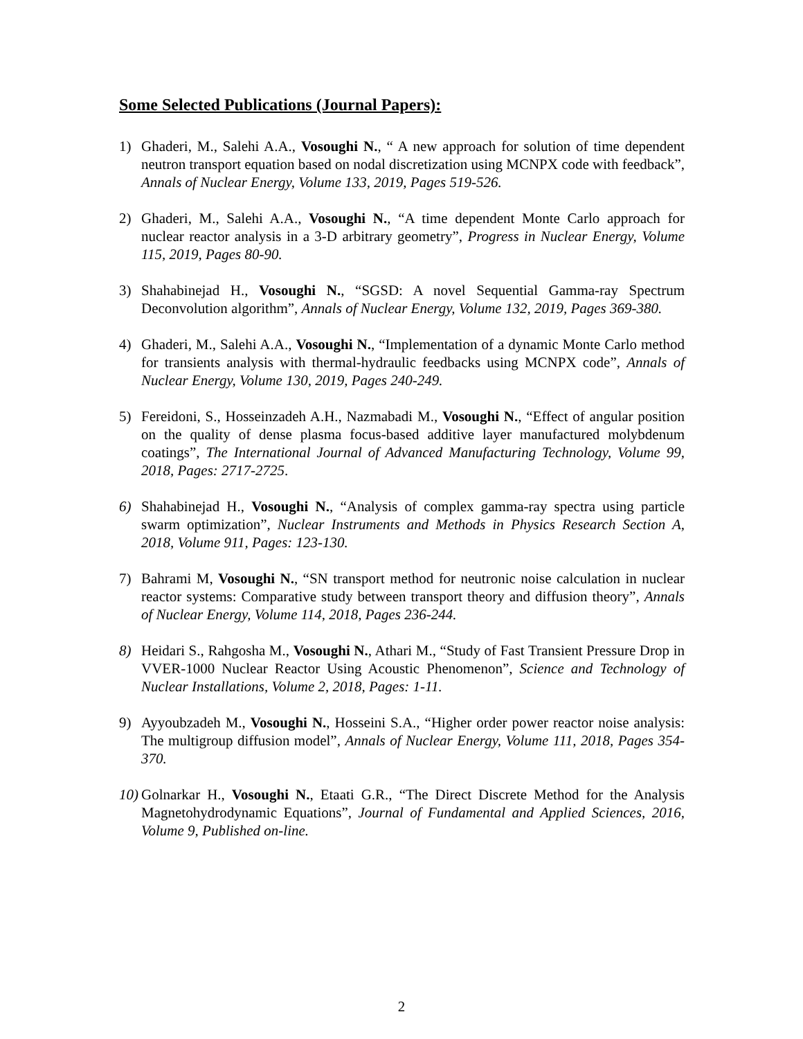Some Selected Publications (Journal Papers):
1) Ghaderi, M., Salehi A.A., Vosoughi N., “ A new approach for solution of time dependent neutron transport equation based on nodal discretization using MCNPX code with feedback”, Annals of Nuclear Energy, Volume 133, 2019, Pages 519-526.
2) Ghaderi, M., Salehi A.A., Vosoughi N., “A time dependent Monte Carlo approach for nuclear reactor analysis in a 3-D arbitrary geometry”, Progress in Nuclear Energy, Volume 115, 2019, Pages 80-90.
3) Shahabinejad H., Vosoughi N., “SGSD: A novel Sequential Gamma-ray Spectrum Deconvolution algorithm”, Annals of Nuclear Energy, Volume 132, 2019, Pages 369-380.
4) Ghaderi, M., Salehi A.A., Vosoughi N., “Implementation of a dynamic Monte Carlo method for transients analysis with thermal-hydraulic feedbacks using MCNPX code”, Annals of Nuclear Energy, Volume 130, 2019, Pages 240-249.
5) Fereidoni, S., Hosseinzadeh A.H., Nazmabadi M., Vosoughi N., “Effect of angular position on the quality of dense plasma focus-based additive layer manufactured molybdenum coatings”, The International Journal of Advanced Manufacturing Technology, Volume 99, 2018, Pages: 2717-2725.
6) Shahabinejad H., Vosoughi N., “Analysis of complex gamma-ray spectra using particle swarm optimization”, Nuclear Instruments and Methods in Physics Research Section A, 2018, Volume 911, Pages: 123-130.
7) Bahrami M, Vosoughi N., “SN transport method for neutronic noise calculation in nuclear reactor systems: Comparative study between transport theory and diffusion theory”, Annals of Nuclear Energy, Volume 114, 2018, Pages 236-244.
8) Heidari S., Rahgosha M., Vosoughi N., Athari M., “Study of Fast Transient Pressure Drop in VVER-1000 Nuclear Reactor Using Acoustic Phenomenon”, Science and Technology of Nuclear Installations, Volume 2, 2018, Pages: 1-11.
9) Ayyoubzadeh M., Vosoughi N., Hosseini S.A., “Higher order power reactor noise analysis: The multigroup diffusion model”, Annals of Nuclear Energy, Volume 111, 2018, Pages 354-370.
10) Golnarkar H., Vosoughi N., Etaati G.R., “The Direct Discrete Method for the Analysis Magnetohydrodynamic Equations”, Journal of Fundamental and Applied Sciences, 2016, Volume 9, Published on-line.
2